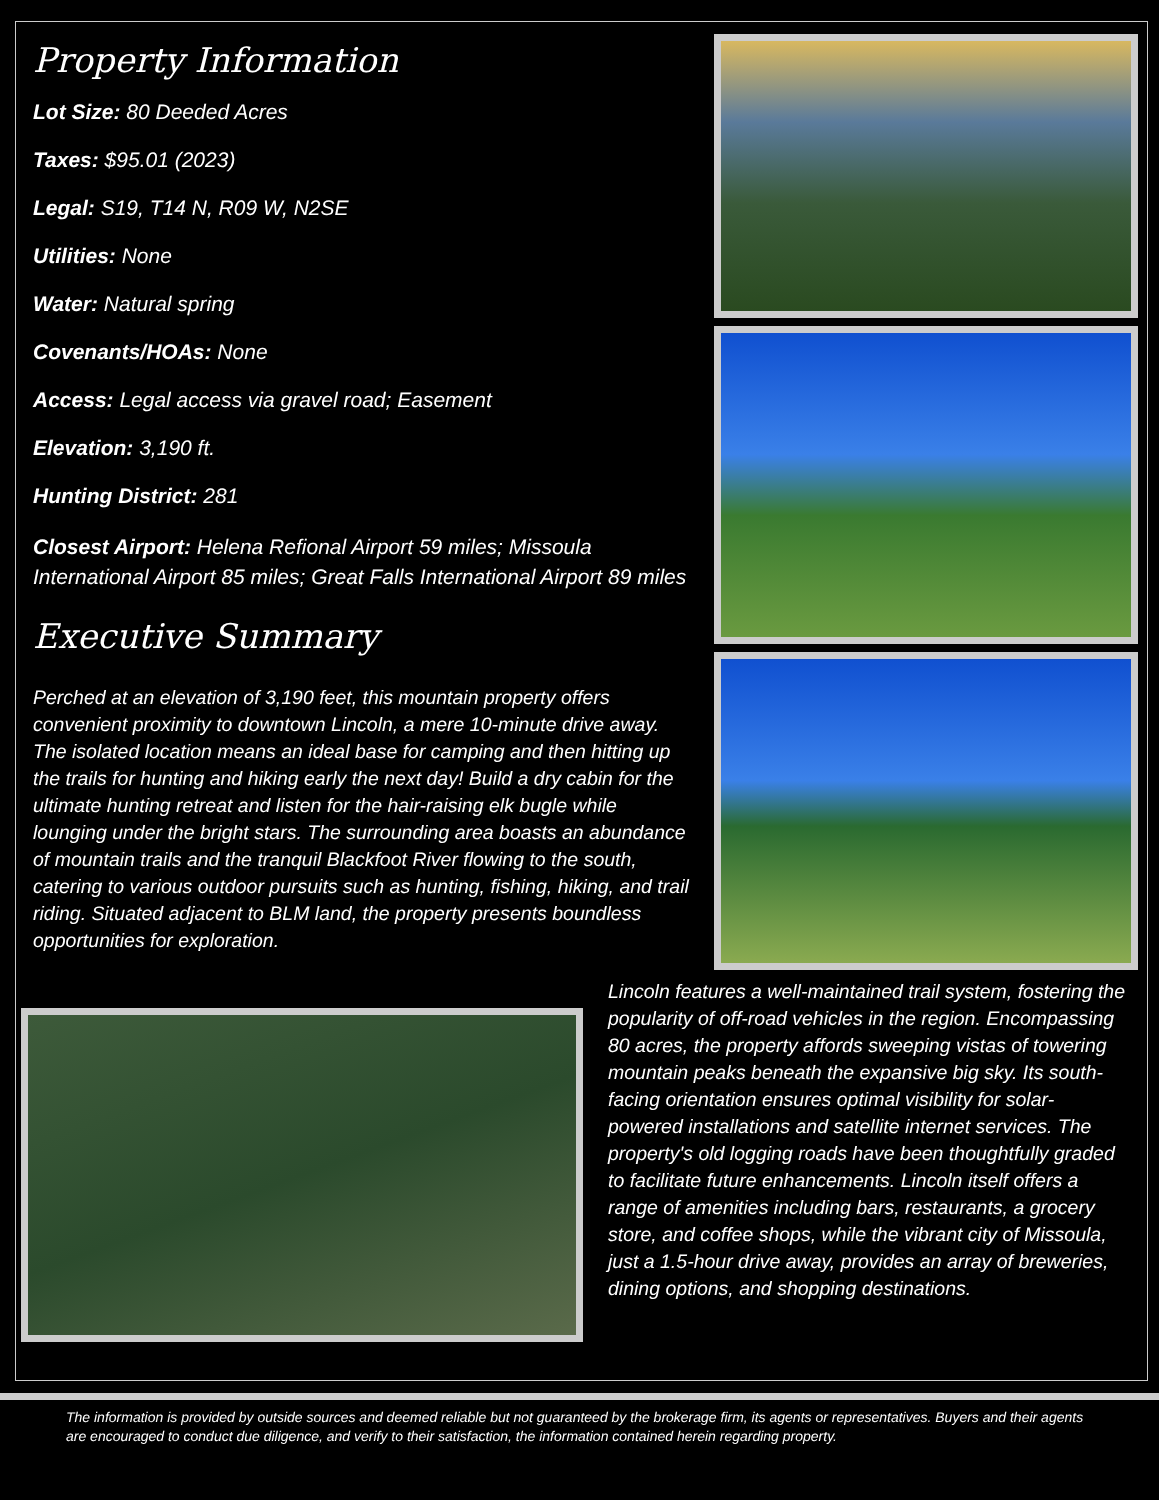Property Information
Lot Size: 80 Deeded Acres
Taxes: $95.01 (2023)
Legal: S19, T14 N, R09 W, N2SE
Utilities: None
Water: Natural spring
Covenants/HOAs: None
Access: Legal access via gravel road; Easement
Elevation: 3,190 ft.
Hunting District: 281
Closest Airport: Helena Refional Airport 59 miles; Missoula International Airport 85 miles; Great Falls International Airport 89 miles
Executive Summary
Perched at an elevation of 3,190 feet, this mountain property offers convenient proximity to downtown Lincoln, a mere 10-minute drive away. The isolated location means an ideal base for camping and then hitting up the trails for hunting and hiking early the next day! Build a dry cabin for the ultimate hunting retreat and listen for the hair-raising elk bugle while lounging under the bright stars. The surrounding area boasts an abundance of mountain trails and the tranquil Blackfoot River flowing to the south, catering to various outdoor pursuits such as hunting, fishing, hiking, and trail riding. Situated adjacent to BLM land, the property presents boundless opportunities for exploration.
Lincoln features a well-maintained trail system, fostering the popularity of off-road vehicles in the region. Encompassing 80 acres, the property affords sweeping vistas of towering mountain peaks beneath the expansive big sky. Its south-facing orientation ensures optimal visibility for solar-powered installations and satellite internet services. The property's old logging roads have been thoughtfully graded to facilitate future enhancements. Lincoln itself offers a range of amenities including bars, restaurants, a grocery store, and coffee shops, while the vibrant city of Missoula, just a 1.5-hour drive away, provides an array of breweries, dining options, and shopping destinations.
The information is provided by outside sources and deemed reliable but not guaranteed by the brokerage firm, its agents or representatives. Buyers and their agents are encouraged to conduct due diligence, and verify to their satisfaction, the information contained herein regarding property.